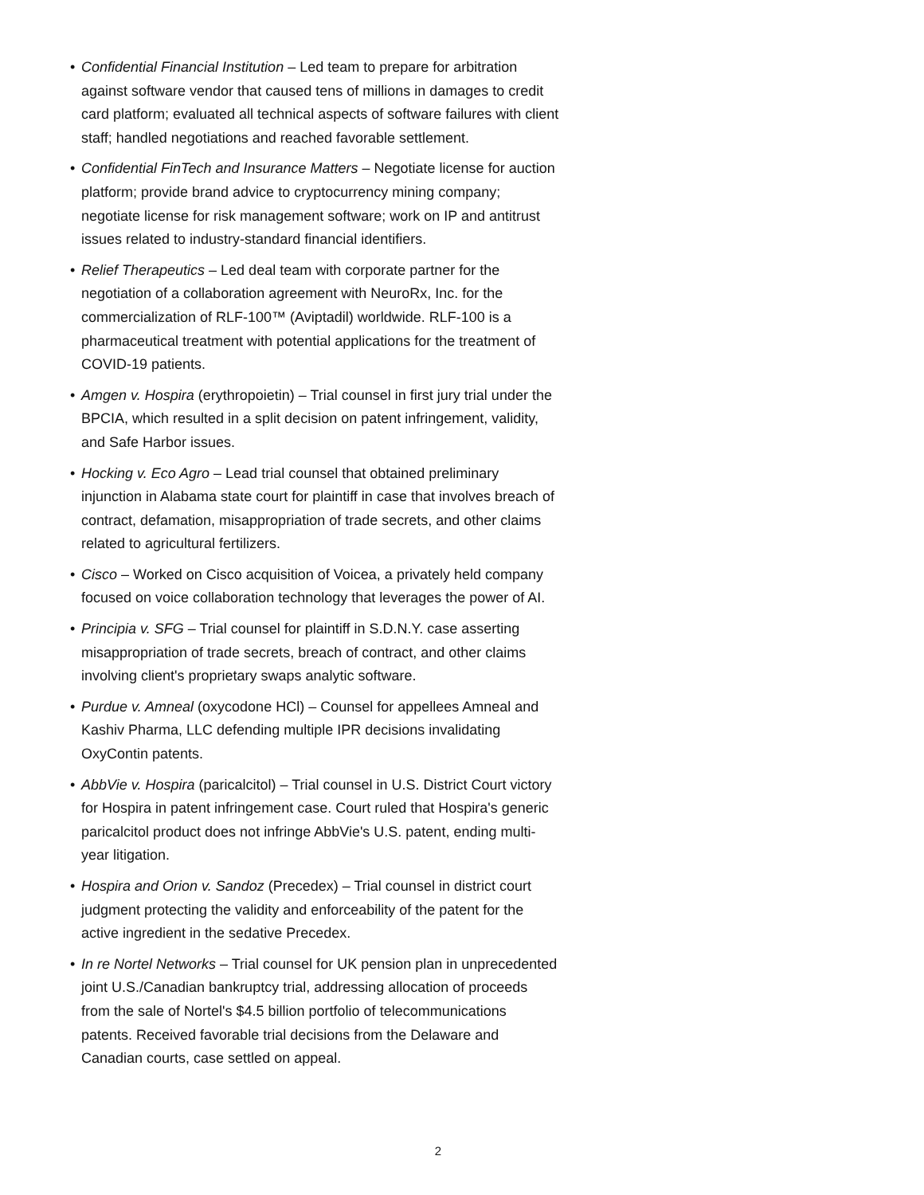• Confidential Financial Institution – Led team to prepare for arbitration against software vendor that caused tens of millions in damages to credit card platform; evaluated all technical aspects of software failures with client staff; handled negotiations and reached favorable settlement.
• Confidential FinTech and Insurance Matters – Negotiate license for auction platform; provide brand advice to cryptocurrency mining company; negotiate license for risk management software; work on IP and antitrust issues related to industry-standard financial identifiers.
• Relief Therapeutics – Led deal team with corporate partner for the negotiation of a collaboration agreement with NeuroRx, Inc. for the commercialization of RLF-100™ (Aviptadil) worldwide. RLF-100 is a pharmaceutical treatment with potential applications for the treatment of COVID-19 patients.
• Amgen v. Hospira (erythropoietin) – Trial counsel in first jury trial under the BPCIA, which resulted in a split decision on patent infringement, validity, and Safe Harbor issues.
• Hocking v. Eco Agro – Lead trial counsel that obtained preliminary injunction in Alabama state court for plaintiff in case that involves breach of contract, defamation, misappropriation of trade secrets, and other claims related to agricultural fertilizers.
• Cisco – Worked on Cisco acquisition of Voicea, a privately held company focused on voice collaboration technology that leverages the power of AI.
• Principia v. SFG – Trial counsel for plaintiff in S.D.N.Y. case asserting misappropriation of trade secrets, breach of contract, and other claims involving client's proprietary swaps analytic software.
• Purdue v. Amneal (oxycodone HCl) – Counsel for appellees Amneal and Kashiv Pharma, LLC defending multiple IPR decisions invalidating OxyContin patents.
• AbbVie v. Hospira (paricalcitol) – Trial counsel in U.S. District Court victory for Hospira in patent infringement case. Court ruled that Hospira's generic paricalcitol product does not infringe AbbVie's U.S. patent, ending multi-year litigation.
• Hospira and Orion v. Sandoz (Precedex) – Trial counsel in district court judgment protecting the validity and enforceability of the patent for the active ingredient in the sedative Precedex.
• In re Nortel Networks – Trial counsel for UK pension plan in unprecedented joint U.S./Canadian bankruptcy trial, addressing allocation of proceeds from the sale of Nortel's $4.5 billion portfolio of telecommunications patents. Received favorable trial decisions from the Delaware and Canadian courts, case settled on appeal.
2